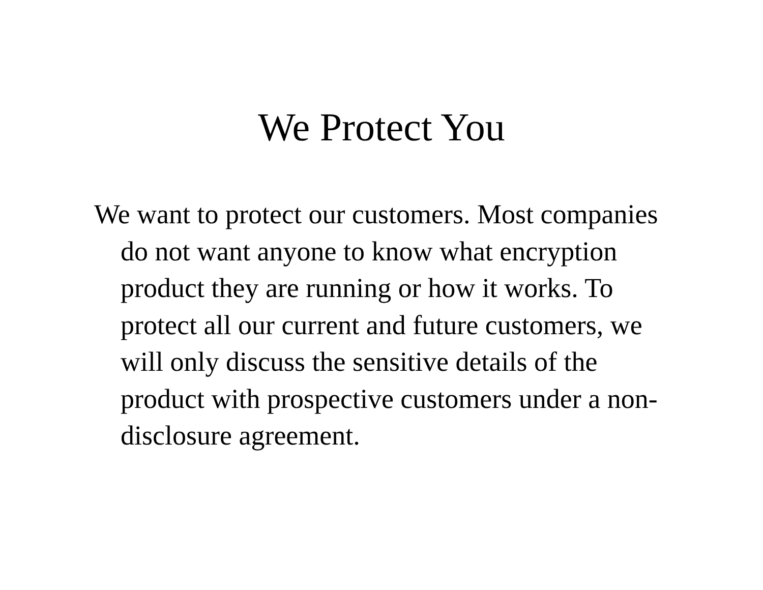We Protect You
We want to protect our customers. Most companies do not want anyone to know what encryption product they are running or how it works. To protect all our current and future customers, we will only discuss the sensitive details of the product with prospective customers under a non-
disclosure agreement.